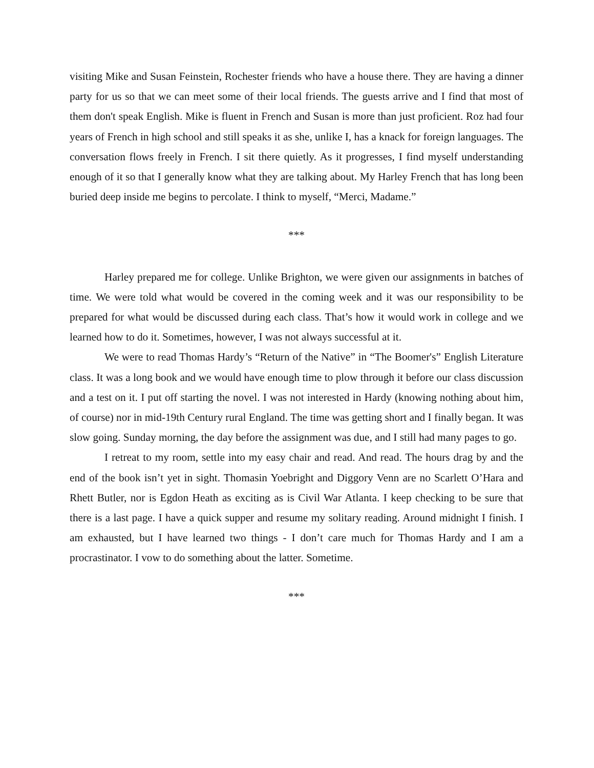visiting Mike and Susan Feinstein, Rochester friends who have a house there. They are having a dinner party for us so that we can meet some of their local friends. The guests arrive and I find that most of them don't speak English. Mike is fluent in French and Susan is more than just proficient. Roz had four years of French in high school and still speaks it as she, unlike I, has a knack for foreign languages. The conversation flows freely in French. I sit there quietly. As it progresses, I find myself understanding enough of it so that I generally know what they are talking about. My Harley French that has long been buried deep inside me begins to percolate. I think to myself, “Merci, Madame.”
***
Harley prepared me for college. Unlike Brighton, we were given our assignments in batches of time. We were told what would be covered in the coming week and it was our responsibility to be prepared for what would be discussed during each class. That’s how it would work in college and we learned how to do it. Sometimes, however, I was not always successful at it.
We were to read Thomas Hardy’s “Return of the Native” in “The Boomer's” English Literature class. It was a long book and we would have enough time to plow through it before our class discussion and a test on it. I put off starting the novel. I was not interested in Hardy (knowing nothing about him, of course) nor in mid-19th Century rural England. The time was getting short and I finally began. It was slow going. Sunday morning, the day before the assignment was due, and I still had many pages to go.
I retreat to my room, settle into my easy chair and read. And read. The hours drag by and the end of the book isn’t yet in sight. Thomasin Yoebright and Diggory Venn are no Scarlett O’Hara and Rhett Butler, nor is Egdon Heath as exciting as is Civil War Atlanta. I keep checking to be sure that there is a last page. I have a quick supper and resume my solitary reading. Around midnight I finish. I am exhausted, but I have learned two things - I don’t care much for Thomas Hardy and I am a procrastinator. I vow to do something about the latter. Sometime.
***